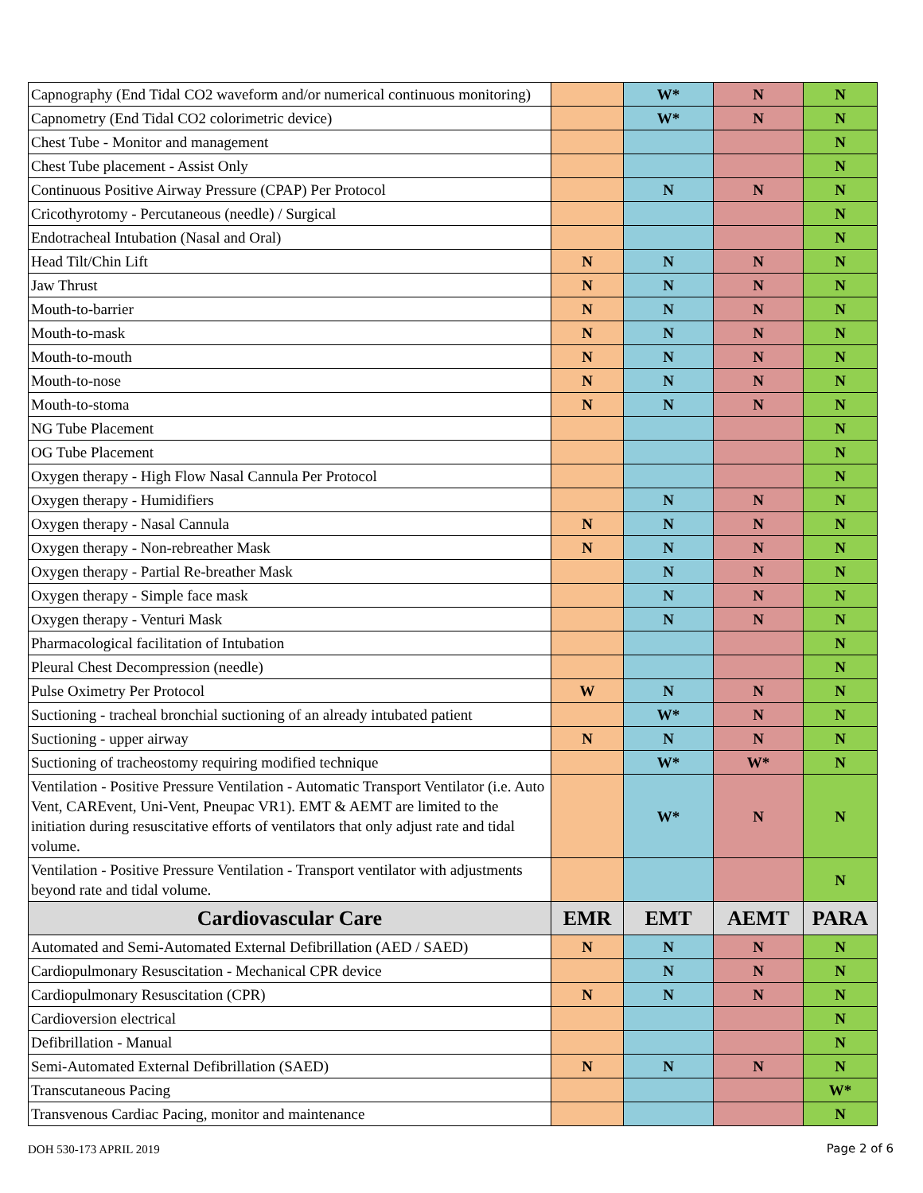| Capnography (End Tidal CO2 waveform and/or numerical continuous monitoring) | | W* | N | N |
| Capnometry (End Tidal CO2 colorimetric device) | | W* | N | N |
| Chest Tube - Monitor and management | | | | N |
| Chest Tube placement - Assist Only | | | | N |
| Continuous Positive Airway Pressure (CPAP) Per Protocol | | N | N | N |
| Cricothyrotomy - Percutaneous (needle) / Surgical | | | | N |
| Endotracheal Intubation (Nasal and Oral) | | | | N |
| Head Tilt/Chin Lift | N | N | N | N |
| Jaw Thrust | N | N | N | N |
| Mouth-to-barrier | N | N | N | N |
| Mouth-to-mask | N | N | N | N |
| Mouth-to-mouth | N | N | N | N |
| Mouth-to-nose | N | N | N | N |
| Mouth-to-stoma | N | N | N | N |
| NG Tube Placement | | | | N |
| OG Tube Placement | | | | N |
| Oxygen therapy - High Flow Nasal Cannula Per Protocol | | | | N |
| Oxygen therapy - Humidifiers | | N | N | N |
| Oxygen therapy - Nasal Cannula | N | N | N | N |
| Oxygen therapy - Non-rebreather Mask | N | N | N | N |
| Oxygen therapy - Partial Re-breather Mask | | N | N | N |
| Oxygen therapy - Simple face mask | | N | N | N |
| Oxygen therapy - Venturi Mask | | N | N | N |
| Pharmacological facilitation of Intubation | | | | N |
| Pleural Chest Decompression (needle) | | | | N |
| Pulse Oximetry Per Protocol | W | N | N | N |
| Suctioning - tracheal bronchial suctioning of an already intubated patient | | W* | N | N |
| Suctioning - upper airway | N | N | N | N |
| Suctioning of tracheostomy requiring modified technique | | W* | W* | N |
| Ventilation - Positive Pressure Ventilation - Automatic Transport Ventilator (i.e. Auto Vent, CAREvent, Uni-Vent, Pneupac VR1). EMT & AEMT are limited to the initiation during resuscitative efforts of ventilators that only adjust rate and tidal volume. | | W* | N | N |
| Ventilation - Positive Pressure Ventilation - Transport ventilator with adjustments beyond rate and tidal volume. | | | | N |
| Cardiovascular Care | EMR | EMT | AEMT | PARA |
| Automated and Semi-Automated External Defibrillation (AED / SAED) | N | N | N | N |
| Cardiopulmonary Resuscitation - Mechanical CPR device | | N | N | N |
| Cardiopulmonary Resuscitation (CPR) | N | N | N | N |
| Cardioversion electrical | | | | N |
| Defibrillation - Manual | | | | N |
| Semi-Automated External Defibrillation (SAED) | N | N | N | N |
| Transcutaneous Pacing | | | | W* |
| Transvenous Cardiac Pacing, monitor and maintenance | | | | N |
DOH 530-173 APRIL 2019 Page 2 of 6